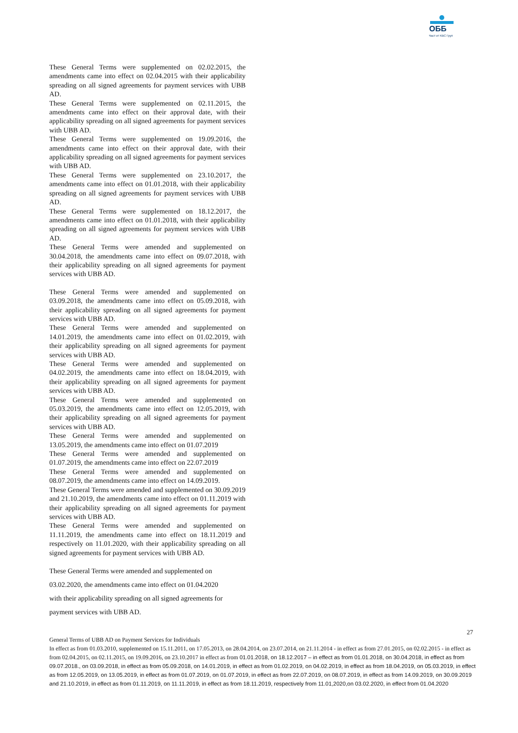ОББ
Част от KBC Груп
These General Terms were supplemented on 02.02.2015, the amendments came into effect on 02.04.2015 with their applicability spreading on all signed agreements for payment services with UBB AD.
These General Terms were supplemented on 02.11.2015, the amendments came into effect on their approval date, with their applicability spreading on all signed agreements for payment services with UBB AD.
These General Terms were supplemented on 19.09.2016, the amendments came into effect on their approval date, with their applicability spreading on all signed agreements for payment services with UBB AD.
These General Terms were supplemented on 23.10.2017, the amendments came into effect on 01.01.2018, with their applicability spreading on all signed agreements for payment services with UBB AD.
These General Terms were supplemented on 18.12.2017, the amendments came into effect on 01.01.2018, with their applicability spreading on all signed agreements for payment services with UBB AD.
These General Terms were amended and supplemented on 30.04.2018, the amendments came into effect on 09.07.2018, with their applicability spreading on all signed agreements for payment services with UBB AD.
These General Terms were amended and supplemented on 03.09.2018, the amendments came into effect on 05.09.2018, with their applicability spreading on all signed agreements for payment services with UBB AD.
These General Terms were amended and supplemented on 14.01.2019, the amendments came into effect on 01.02.2019, with their applicability spreading on all signed agreements for payment services with UBB AD.
These General Terms were amended and supplemented on 04.02.2019, the amendments came into effect on 18.04.2019, with their applicability spreading on all signed agreements for payment services with UBB AD.
These General Terms were amended and supplemented on 05.03.2019, the amendments came into effect on 12.05.2019, with their applicability spreading on all signed agreements for payment services with UBB AD.
These General Terms were amended and supplemented on 13.05.2019, the amendments came into effect on 01.07.2019
These General Terms were amended and supplemented on 01.07.2019, the amendments came into effect on 22.07.2019
These General Terms were amended and supplemented on 08.07.2019, the amendments came into effect on 14.09.2019.
These General Terms were amended and supplemented on 30.09.2019 and 21.10.2019, the amendments came into effect on 01.11.2019 with their applicability spreading on all signed agreements for payment services with UBB AD.
These General Terms were amended and supplemented on 11.11.2019, the amendments came into effect on 18.11.2019 and respectively on 11.01.2020, with their applicability spreading on all signed agreements for payment services with UBB AD.
These General Terms were amended and supplemented on
03.02.2020, the amendments came into effect on 01.04.2020
with their applicability spreading on all signed agreements for
payment services with UBB AD.
27
General Terms of UBB AD on Payment Services for Individuals
In effect as from 01.03.2010, supplemented on 15.11.2011, on 17.05.2013, on 28.04.2014, on 23.07.2014, on 21.11.2014 - in effect as from 27.01.2015, on 02.02.2015 - in effect as from 02.04.2015, on 02.11.2015, on 19.09.2016, on 23.10.2017 in effect as from 01.01.2018, on 18.12.2017 – in effect as from 01.01.2018, on 30.04.2018, in effect as from 09.07.2018., on 03.09.2018, in effect as from 05.09.2018, on 14.01.2019, in effect as from 01.02.2019, on 04.02.2019, in effect as from 18.04.2019, on 05.03.2019, in effect as from 12.05.2019, on 13.05.2019, in effect as from 01.07.2019, on 01.07.2019, in effect as from 22.07.2019, on 08.07.2019, in effect as from 14.09.2019, on 30.09.2019 and 21.10.2019, in effect as from 01.11.2019, on 11.11.2019, in effect as from 18.11.2019, respectively from 11.01,2020,on 03.02.2020, in effect from 01.04.2020